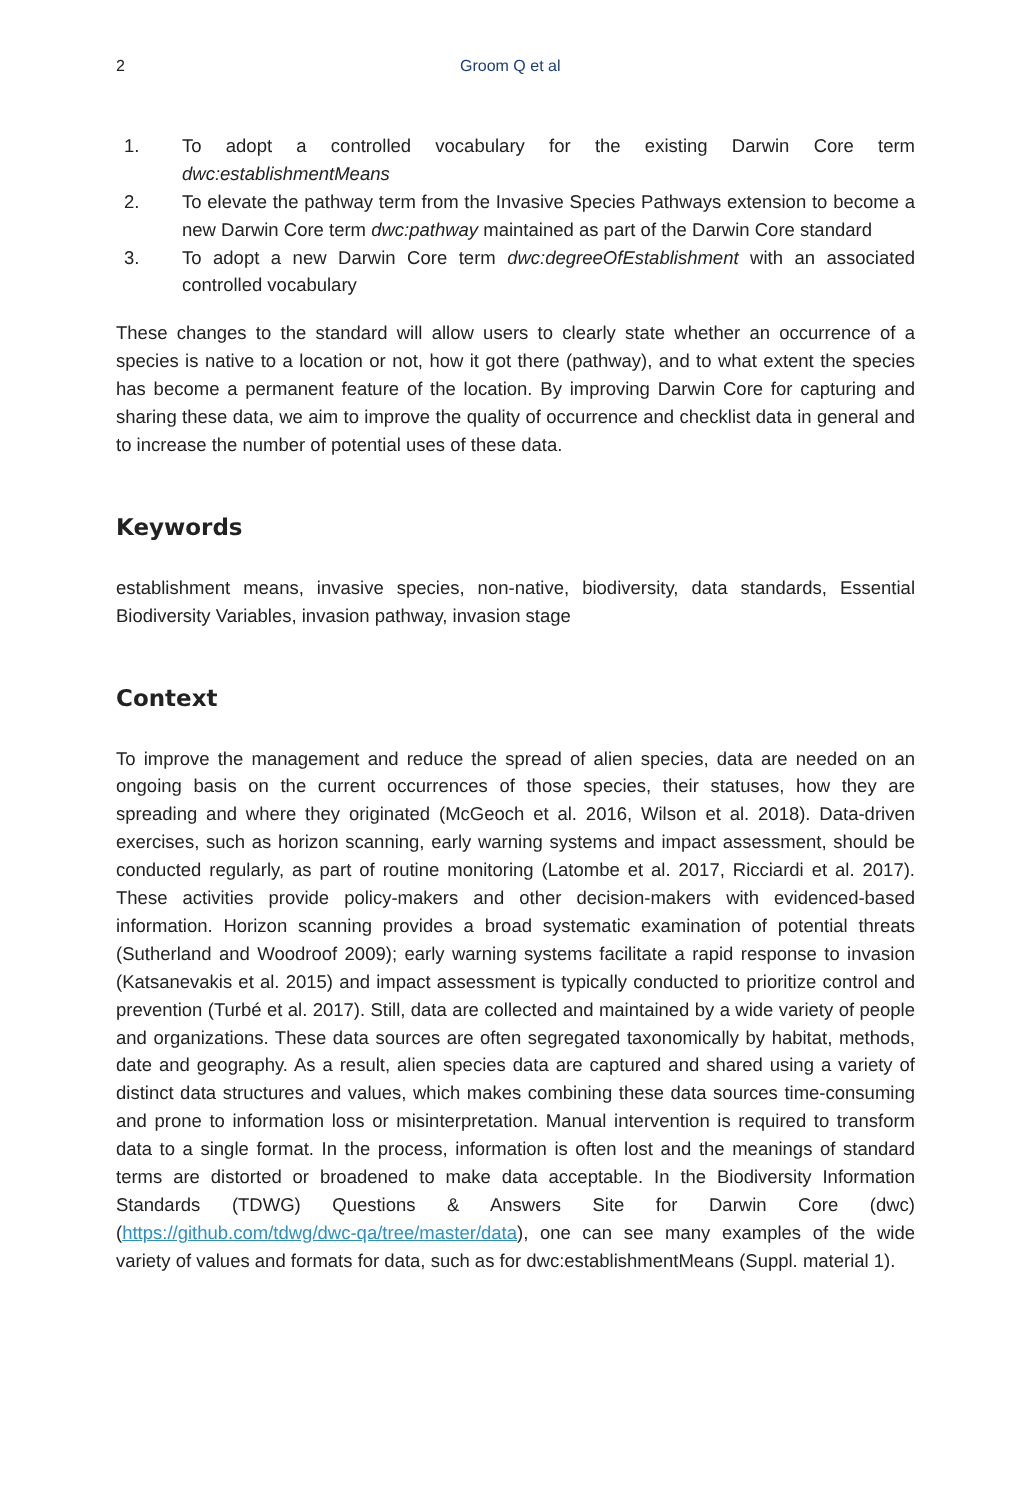2 Groom Q et al
1. To adopt a controlled vocabulary for the existing Darwin Core term dwc:establishmentMeans
2. To elevate the pathway term from the Invasive Species Pathways extension to become a new Darwin Core term dwc:pathway maintained as part of the Darwin Core standard
3. To adopt a new Darwin Core term dwc:degreeOfEstablishment with an associated controlled vocabulary
These changes to the standard will allow users to clearly state whether an occurrence of a species is native to a location or not, how it got there (pathway), and to what extent the species has become a permanent feature of the location. By improving Darwin Core for capturing and sharing these data, we aim to improve the quality of occurrence and checklist data in general and to increase the number of potential uses of these data.
Keywords
establishment means, invasive species, non-native, biodiversity, data standards, Essential Biodiversity Variables, invasion pathway, invasion stage
Context
To improve the management and reduce the spread of alien species, data are needed on an ongoing basis on the current occurrences of those species, their statuses, how they are spreading and where they originated (McGeoch et al. 2016, Wilson et al. 2018). Data-driven exercises, such as horizon scanning, early warning systems and impact assessment, should be conducted regularly, as part of routine monitoring (Latombe et al. 2017, Ricciardi et al. 2017). These activities provide policy-makers and other decision-makers with evidenced-based information. Horizon scanning provides a broad systematic examination of potential threats (Sutherland and Woodroof 2009); early warning systems facilitate a rapid response to invasion (Katsanevakis et al. 2015) and impact assessment is typically conducted to prioritize control and prevention (Turbé et al. 2017). Still, data are collected and maintained by a wide variety of people and organizations. These data sources are often segregated taxonomically by habitat, methods, date and geography. As a result, alien species data are captured and shared using a variety of distinct data structures and values, which makes combining these data sources time-consuming and prone to information loss or misinterpretation. Manual intervention is required to transform data to a single format. In the process, information is often lost and the meanings of standard terms are distorted or broadened to make data acceptable. In the Biodiversity Information Standards (TDWG) Questions & Answers Site for Darwin Core (dwc) (https://github.com/tdwg/dwc-qa/tree/master/data), one can see many examples of the wide variety of values and formats for data, such as for dwc:establishmentMeans (Suppl. material 1).